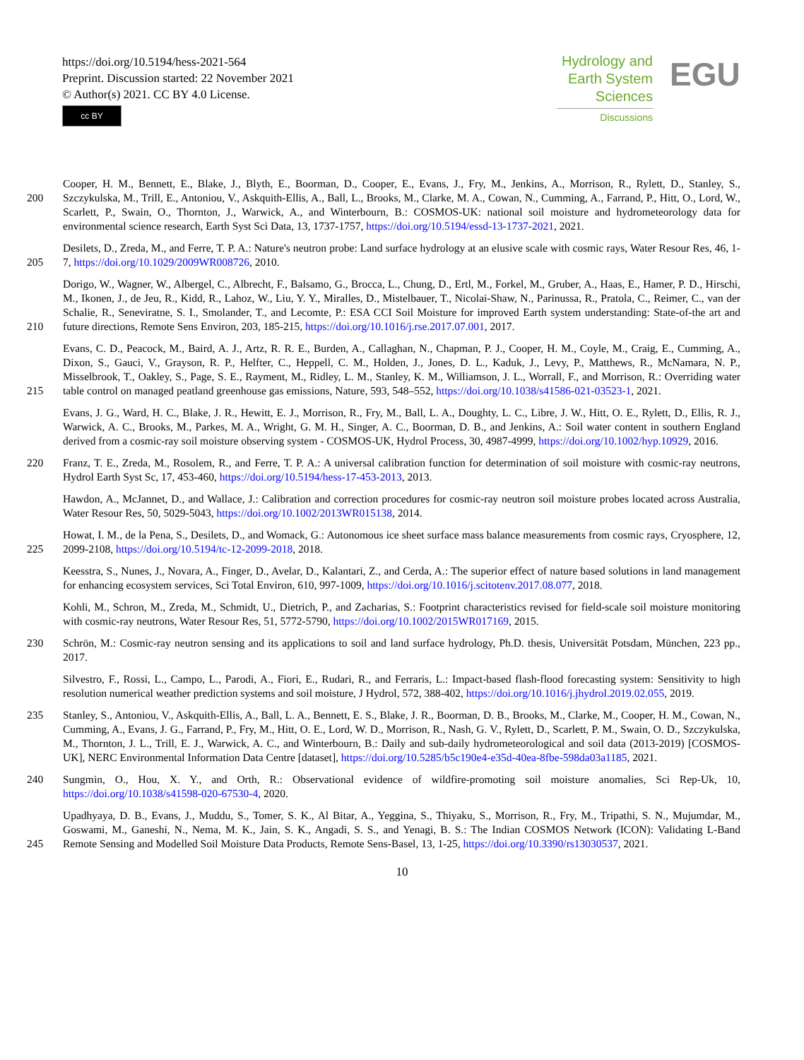https://doi.org/10.5194/hess-2021-564
Preprint. Discussion started: 22 November 2021
© Author(s) 2021. CC BY 4.0 License.
cc BY
Hydrology and
Earth System
Sciences
Discussions
EGU
200
Cooper, H. M., Bennett, E., Blake, J., Blyth, E., Boorman, D., Cooper, E., Evans, J., Fry, M., Jenkins, A., Morrison, R., Rylett, D., Stanley, S., Szczykulska, M., Trill, E., Antoniou, V., Askquith-Ellis, A., Ball, L., Brooks, M., Clarke, M. A., Cowan, N., Cumming, A., Farrand, P., Hitt, O., Lord, W., Scarlett, P., Swain, O., Thornton, J., Warwick, A., and Winterbourn, B.: COSMOS-UK: national soil moisture and hydrometeorology data for environmental science research, Earth Syst Sci Data, 13, 1737-1757, https://doi.org/10.5194/essd-13-1737-2021, 2021.
205 Desilets, D., Zreda, M., and Ferre, T. P. A.: Nature's neutron probe: Land surface hydrology at an elusive scale with cosmic rays, Water Resour Res, 46, 1-7, https://doi.org/10.1029/2009WR008726, 2010.
210 Dorigo, W., Wagner, W., Albergel, C., Albrecht, F., Balsamo, G., Brocca, L., Chung, D., Ertl, M., Forkel, M., Gruber, A., Haas, E., Hamer, P. D., Hirschi, M., Ikonen, J., de Jeu, R., Kidd, R., Lahoz, W., Liu, Y. Y., Miralles, D., Mistelbauer, T., Nicolai-Shaw, N., Parinussa, R., Pratola, C., Reimer, C., van der Schalie, R., Seneviratne, S. I., Smolander, T., and Lecomte, P.: ESA CCI Soil Moisture for improved Earth system understanding: State-of-the art and future directions, Remote Sens Environ, 203, 185-215, https://doi.org/10.1016/j.rse.2017.07.001, 2017.
215 Evans, C. D., Peacock, M., Baird, A. J., Artz, R. R. E., Burden, A., Callaghan, N., Chapman, P. J., Cooper, H. M., Coyle, M., Craig, E., Cumming, A., Dixon, S., Gauci, V., Grayson, R. P., Helfter, C., Heppell, C. M., Holden, J., Jones, D. L., Kaduk, J., Levy, P., Matthews, R., McNamara, N. P., Misselbrook, T., Oakley, S., Page, S. E., Rayment, M., Ridley, L. M., Stanley, K. M., Williamson, J. L., Worrall, F., and Morrison, R.: Overriding water table control on managed peatland greenhouse gas emissions, Nature, 593, 548–552, https://doi.org/10.1038/s41586-021-03523-1, 2021.
Evans, J. G., Ward, H. C., Blake, J. R., Hewitt, E. J., Morrison, R., Fry, M., Ball, L. A., Doughty, L. C., Libre, J. W., Hitt, O. E., Rylett, D., Ellis, R. J., Warwick, A. C., Brooks, M., Parkes, M. A., Wright, G. M. H., Singer, A. C., Boorman, D. B., and Jenkins, A.: Soil water content in southern England derived from a cosmic-ray soil moisture observing system - COSMOS-UK, Hydrol Process, 30, 4987-4999, https://doi.org/10.1002/hyp.10929, 2016.
220 Franz, T. E., Zreda, M., Rosolem, R., and Ferre, T. P. A.: A universal calibration function for determination of soil moisture with cosmic-ray neutrons, Hydrol Earth Syst Sc, 17, 453-460, https://doi.org/10.5194/hess-17-453-2013, 2013.
Hawdon, A., McJannet, D., and Wallace, J.: Calibration and correction procedures for cosmic-ray neutron soil moisture probes located across Australia, Water Resour Res, 50, 5029-5043, https://doi.org/10.1002/2013WR015138, 2014.
225 Howat, I. M., de la Pena, S., Desilets, D., and Womack, G.: Autonomous ice sheet surface mass balance measurements from cosmic rays, Cryosphere, 12, 2099-2108, https://doi.org/10.5194/tc-12-2099-2018, 2018.
Keesstra, S., Nunes, J., Novara, A., Finger, D., Avelar, D., Kalantari, Z., and Cerda, A.: The superior effect of nature based solutions in land management for enhancing ecosystem services, Sci Total Environ, 610, 997-1009, https://doi.org/10.1016/j.scitotenv.2017.08.077, 2018.
Kohli, M., Schron, M., Zreda, M., Schmidt, U., Dietrich, P., and Zacharias, S.: Footprint characteristics revised for field-scale soil moisture monitoring with cosmic-ray neutrons, Water Resour Res, 51, 5772-5790, https://doi.org/10.1002/2015WR017169, 2015.
230 Schrön, M.: Cosmic-ray neutron sensing and its applications to soil and land surface hydrology, Ph.D. thesis, Universität Potsdam, München, 223 pp., 2017.
Silvestro, F., Rossi, L., Campo, L., Parodi, A., Fiori, E., Rudari, R., and Ferraris, L.: Impact-based flash-flood forecasting system: Sensitivity to high resolution numerical weather prediction systems and soil moisture, J Hydrol, 572, 388-402, https://doi.org/10.1016/j.jhydrol.2019.02.055, 2019.
235 Stanley, S., Antoniou, V., Askquith-Ellis, A., Ball, L. A., Bennett, E. S., Blake, J. R., Boorman, D. B., Brooks, M., Clarke, M., Cooper, H. M., Cowan, N., Cumming, A., Evans, J. G., Farrand, P., Fry, M., Hitt, O. E., Lord, W. D., Morrison, R., Nash, G. V., Rylett, D., Scarlett, P. M., Swain, O. D., Szczykulska, M., Thornton, J. L., Trill, E. J., Warwick, A. C., and Winterbourn, B.: Daily and sub-daily hydrometeorological and soil data (2013-2019) [COSMOS-UK], NERC Environmental Information Data Centre [dataset], https://doi.org/10.5285/b5c190e4-e35d-40ea-8fbe-598da03a1185, 2021.
240 Sungmin, O., Hou, X. Y., and Orth, R.: Observational evidence of wildfire-promoting soil moisture anomalies, Sci Rep-Uk, 10, https://doi.org/10.1038/s41598-020-67530-4, 2020.
245 Upadhyaya, D. B., Evans, J., Muddu, S., Tomer, S. K., Al Bitar, A., Yeggina, S., Thiyaku, S., Morrison, R., Fry, M., Tripathi, S. N., Mujumdar, M., Goswami, M., Ganeshi, N., Nema, M. K., Jain, S. K., Angadi, S. S., and Yenagi, B. S.: The Indian COSMOS Network (ICON): Validating L-Band Remote Sensing and Modelled Soil Moisture Data Products, Remote Sens-Basel, 13, 1-25, https://doi.org/10.3390/rs13030537, 2021.
10